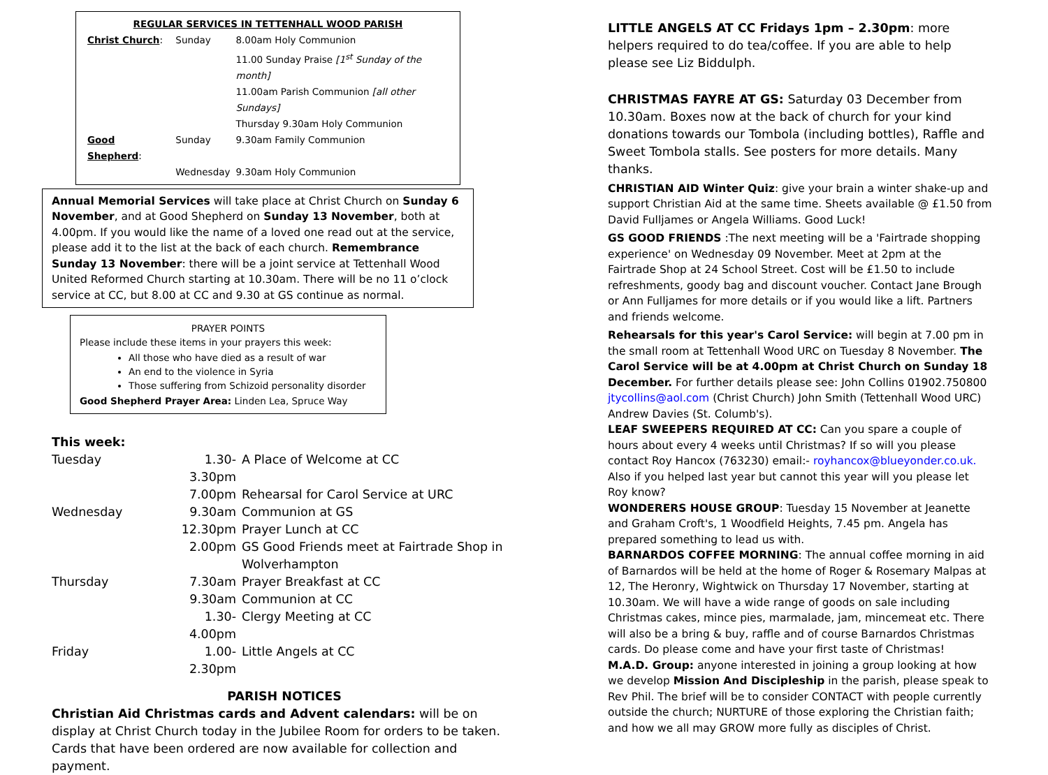REGULAR SERVICES IN TETTENHALL WOOD PARISH
| Christ Church : | Sunday | 8.00am Holy Communion |
| | | 11.00 Sunday Praise [1<sup>st</sup> Sunday of the month] |
| | | 11.00am Parish Communion [all other Sundays] |
| | | Thursday 9.30am Holy Communion |
| Good Shepherd : | Sunday | 9.30am Family Communion |
| | Wednesday | 9.30am Holy Communion |
Annual Memorial Services will take place at Christ Church on Sunday 6 November, and at Good Shepherd on Sunday 13 November, both at 4.00pm. If you would like the name of a loved one read out at the service, please add it to the list at the back of each church. Remembrance Sunday 13 November: there will be a joint service at Tettenhall Wood United Reformed Church starting at 10.30am. There will be no 11 o’clock service at CC, but 8.00 at CC and 9.30 at GS continue as normal.
PRAYER POINTS
Please include these items in your prayers this week:
All those who have died as a result of war
An end to the violence in Syria
Those suffering from Schizoid personality disorder
Good Shepherd Prayer Area: Linden Lea, Spruce Way
This week:
| Tuesday | 1.30-3.30pm | A Place of Welcome at CC |
| | 7.00pm | Rehearsal for Carol Service at URC |
| Wednesday | 9.30am | Communion at GS |
| | 12.30pm | Prayer Lunch at CC |
| | 2.00pm | GS Good Friends meet at Fairtrade Shop in Wolverhampton |
| Thursday | 7.30am | Prayer Breakfast at CC |
| | 9.30am | Communion at CC |
| | 1.30-4.00pm | Clergy Meeting at CC |
| Friday | 1.00-2.30pm | Little Angels at CC |
PARISH NOTICES
Christian Aid Christmas cards and Advent calendars: will be on display at Christ Church today in the Jubilee Room for orders to be taken. Cards that have been ordered are now available for collection and payment.
LITTLE ANGELS AT CC Fridays 1pm – 2.30pm: more helpers required to do tea/coffee. If you are able to help please see Liz Biddulph.
CHRISTMAS FAYRE AT GS: Saturday 03 December from 10.30am. Boxes now at the back of church for your kind donations towards our Tombola (including bottles), Raffle and Sweet Tombola stalls. See posters for more details. Many thanks.
CHRISTIAN AID Winter Quiz: give your brain a winter shake-up and support Christian Aid at the same time. Sheets available @ £1.50 from David Fulljames or Angela Williams. Good Luck!
GS GOOD FRIENDS :The next meeting will be a 'Fairtrade shopping experience' on Wednesday 09 November. Meet at 2pm at the Fairtrade Shop at 24 School Street. Cost will be £1.50 to include refreshments, goody bag and discount voucher. Contact Jane Brough or Ann Fulljames for more details or if you would like a lift. Partners and friends welcome.
Rehearsals for this year's Carol Service: will begin at 7.00 pm in the small room at Tettenhall Wood URC on Tuesday 8 November. The Carol Service will be at 4.00pm at Christ Church on Sunday 18 December. For further details please see: John Collins 01902.750800 jtycollins@aol.com (Christ Church) John Smith (Tettenhall Wood URC) Andrew Davies (St. Columb's).
LEAF SWEEPERS REQUIRED AT CC: Can you spare a couple of hours about every 4 weeks until Christmas? If so will you please contact Roy Hancox (763230) email:- royhancox@blueyonder.co.uk. Also if you helped last year but cannot this year will you please let Roy know?
WONDERERS HOUSE GROUP: Tuesday 15 November at Jeanette and Graham Croft's, 1 Woodfield Heights, 7.45 pm. Angela has prepared something to lead us with.
BARNARDOS COFFEE MORNING: The annual coffee morning in aid of Barnardos will be held at the home of Roger & Rosemary Malpas at 12, The Heronry, Wightwick on Thursday 17 November, starting at 10.30am. We will have a wide range of goods on sale including Christmas cakes, mince pies, marmalade, jam, mincemeat etc. There will also be a bring & buy, raffle and of course Barnardos Christmas cards. Do please come and have your first taste of Christmas!
M.A.D. Group: anyone interested in joining a group looking at how we develop Mission And Discipleship in the parish, please speak to Rev Phil. The brief will be to consider CONTACT with people currently outside the church; NURTURE of those exploring the Christian faith; and how we all may GROW more fully as disciples of Christ.